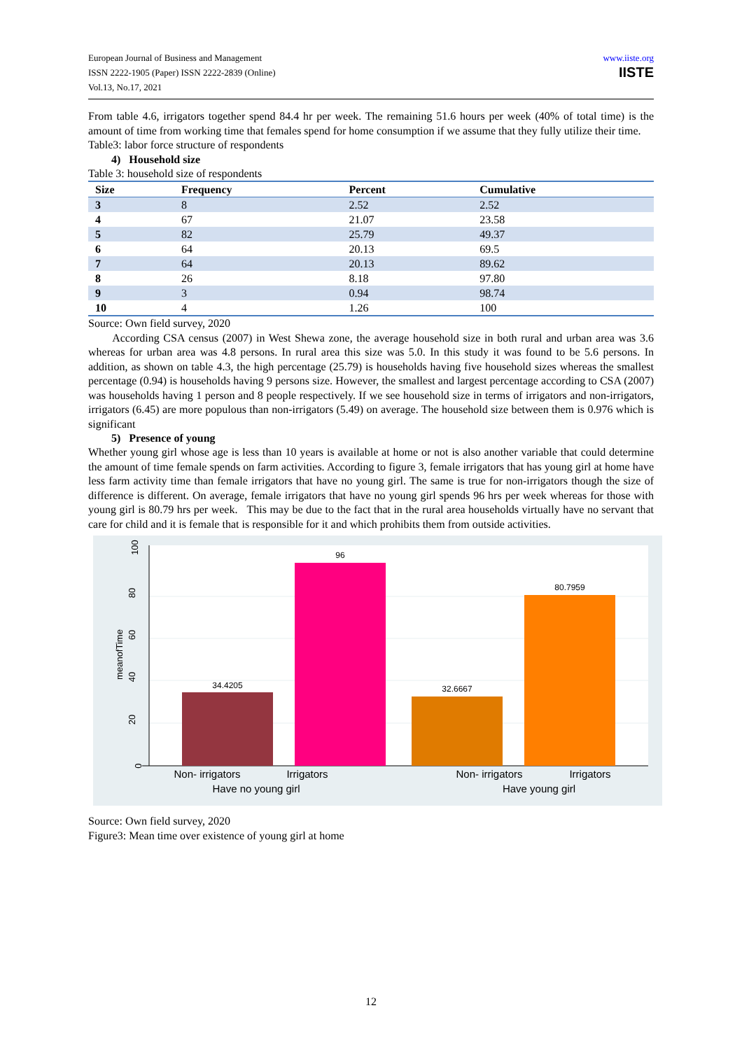European Journal of Business and Management
ISSN 2222-1905 (Paper) ISSN 2222-2839 (Online)
Vol.13, No.17, 2021
www.iiste.org
IISTE
From table 4.6, irrigators together spend 84.4 hr per week. The remaining 51.6 hours per week (40% of total time) is the amount of time from working time that females spend for home consumption if we assume that they fully utilize their time.
Table3: labor force structure of respondents
4) Household size
Table 3: household size of respondents
| Size | Frequency | Percent | Cumulative |
| --- | --- | --- | --- |
| 3 | 8 | 2.52 | 2.52 |
| 4 | 67 | 21.07 | 23.58 |
| 5 | 82 | 25.79 | 49.37 |
| 6 | 64 | 20.13 | 69.5 |
| 7 | 64 | 20.13 | 89.62 |
| 8 | 26 | 8.18 | 97.80 |
| 9 | 3 | 0.94 | 98.74 |
| 10 | 4 | 1.26 | 100 |
Source: Own field survey, 2020
According CSA census (2007) in West Shewa zone, the average household size in both rural and urban area was 3.6 whereas for urban area was 4.8 persons. In rural area this size was 5.0. In this study it was found to be 5.6 persons. In addition, as shown on table 4.3, the high percentage (25.79) is households having five household sizes whereas the smallest percentage (0.94) is households having 9 persons size. However, the smallest and largest percentage according to CSA (2007) was households having 1 person and 8 people respectively. If we see household size in terms of irrigators and non-irrigators, irrigators (6.45) are more populous than non-irrigators (5.49) on average. The household size between them is 0.976 which is significant
5) Presence of young
Whether young girl whose age is less than 10 years is available at home or not is also another variable that could determine the amount of time female spends on farm activities. According to figure 3, female irrigators that has young girl at home have less farm activity time than female irrigators that have no young girl. The same is true for non-irrigators though the size of difference is different. On average, female irrigators that have no young girl spends 96 hrs per week whereas for those with young girl is 80.79 hrs per week. This may be due to the fact that in the rural area households virtually have no servant that care for child and it is female that is responsible for it and which prohibits them from outside activities.
34.4205
96
32.6667
80.7959
0
20
40
60
80
100
meanofTime
Non- irrigators
Irrigators
Non- irrigators
Irrigators
Have no young girl
Have young girl
Source: Own field survey, 2020
Figure3: Mean time over existence of young girl at home
12